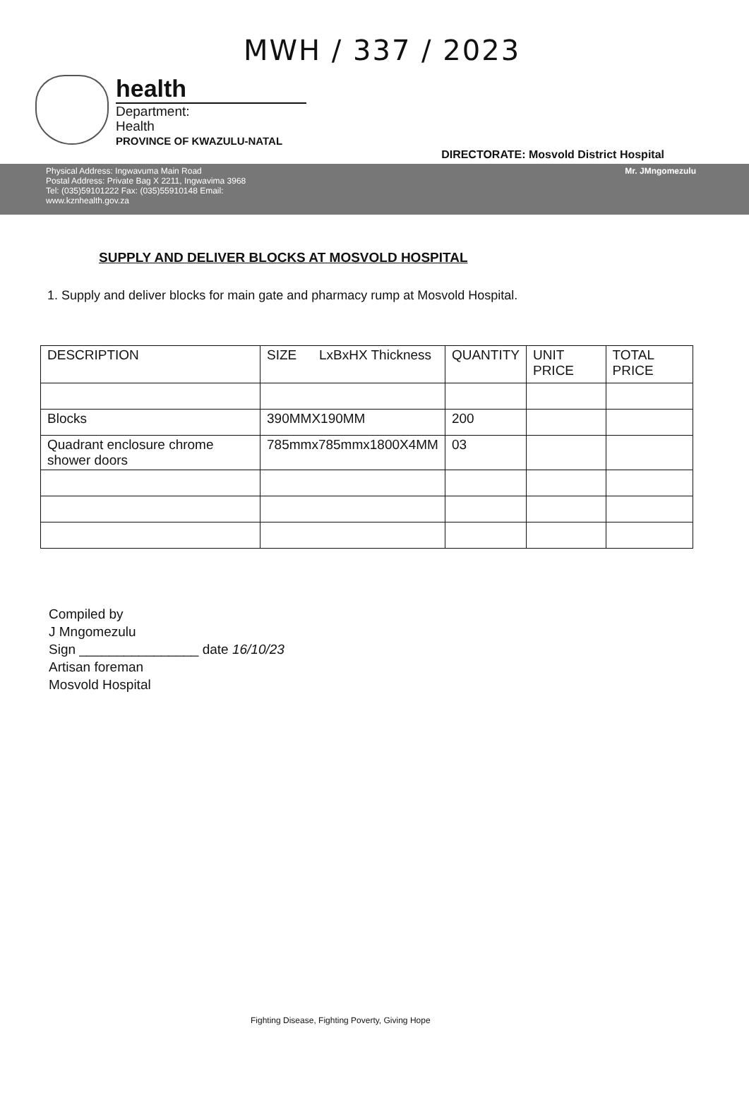MWH / 337 / 2023
health
Department:
Health
PROVINCE OF KWAZULU-NATAL
DIRECTORATE: Mosvold District Hospital
Physical Address: Ingwavuma Main Road
Postal Address: Private Bag X 2211, Ingwavima 3968
Tel: (035)59101222 Fax: (035)55910148 Email:
www.kznhealth.gov.za
Mr. JMngomezulu
SUPPLY AND DELIVER BLOCKS AT MOSVOLD HOSPITAL
1. Supply and deliver blocks for main gate and pharmacy rump at Mosvold Hospital.
| DESCRIPTION | SIZE LxBxHX Thickness | QUANTITY | UNIT PRICE | TOTAL PRICE |
| Blocks | 390MMX190MM | 200 | | |
| Quadrant enclosure chrome shower doors | 785mmx785mmx1800X4MM | 03 | | |
Compiled by
J Mngomezulu
Sign ________________ date 16/10/23
Artisan foreman
Mosvold Hospital
Fighting Disease, Fighting Poverty, Giving Hope